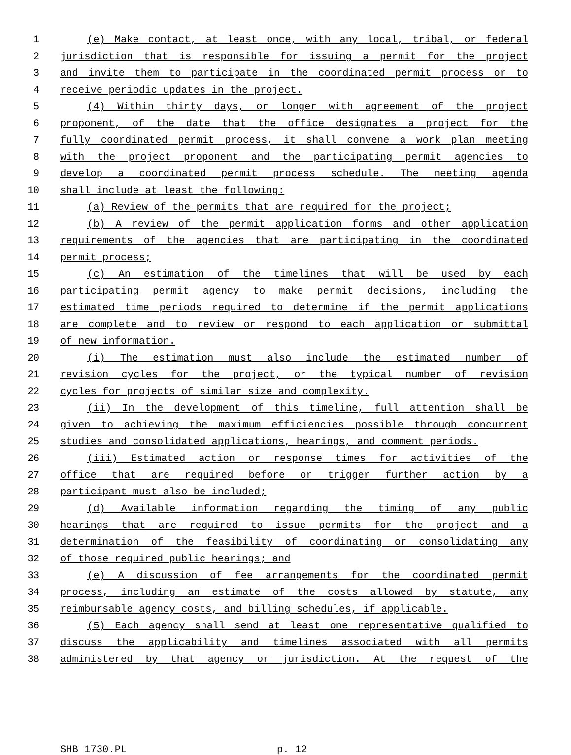1 (e) Make contact, at least once, with any local, tribal, or federal
2 jurisdiction that is responsible for issuing a permit for the project
3 and invite them to participate in the coordinated permit process or to
4 receive periodic updates in the project.
5 (4) Within thirty days, or longer with agreement of the project
6 proponent, of the date that the office designates a project for the
7 fully coordinated permit process, it shall convene a work plan meeting
8 with the project proponent and the participating permit agencies to
9 develop a coordinated permit process schedule. The meeting agenda
10 shall include at least the following:
11 (a) Review of the permits that are required for the project;
12 (b) A review of the permit application forms and other application
13 requirements of the agencies that are participating in the coordinated
14 permit process;
15 (c) An estimation of the timelines that will be used by each
16 participating permit agency to make permit decisions, including the
17 estimated time periods required to determine if the permit applications
18 are complete and to review or respond to each application or submittal
19 of new information.
20 (i) The estimation must also include the estimated number of
21 revision cycles for the project, or the typical number of revision
22 cycles for projects of similar size and complexity.
23 (ii) In the development of this timeline, full attention shall be
24 given to achieving the maximum efficiencies possible through concurrent
25 studies and consolidated applications, hearings, and comment periods.
26 (iii) Estimated action or response times for activities of the
27 office that are required before or trigger further action by a
28 participant must also be included;
29 (d) Available information regarding the timing of any public
30 hearings that are required to issue permits for the project and a
31 determination of the feasibility of coordinating or consolidating any
32 of those required public hearings; and
33 (e) A discussion of fee arrangements for the coordinated permit
34 process, including an estimate of the costs allowed by statute, any
35 reimbursable agency costs, and billing schedules, if applicable.
36 (5) Each agency shall send at least one representative qualified to
37 discuss the applicability and timelines associated with all permits
38 administered by that agency or jurisdiction. At the request of the
SHB 1730.PL p. 12